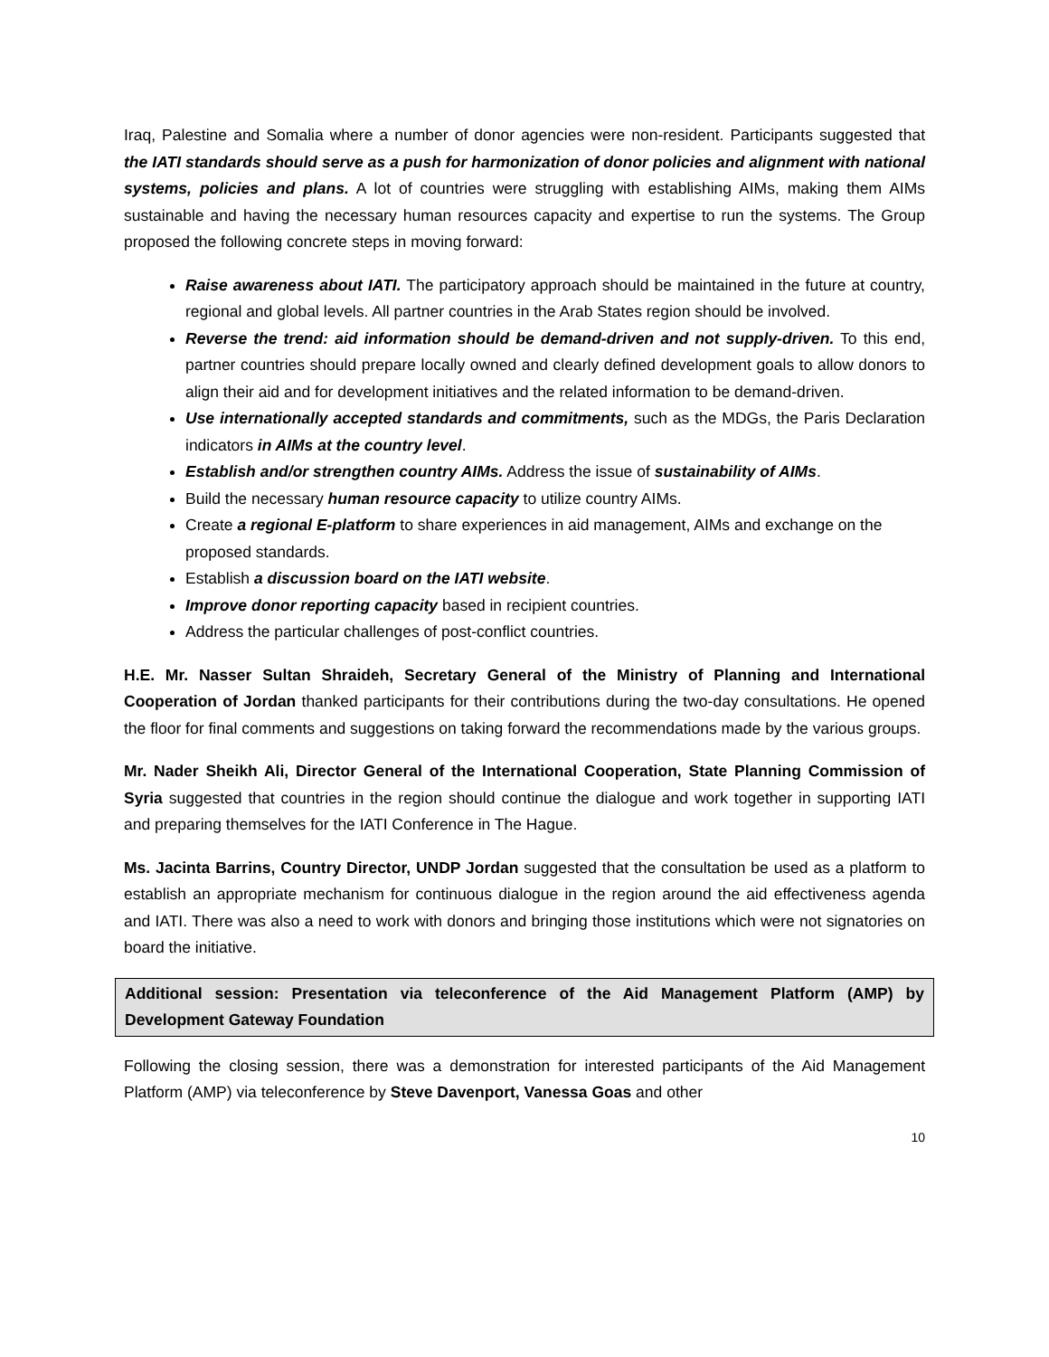Iraq, Palestine and Somalia where a number of donor agencies were non-resident. Participants suggested that the IATI standards should serve as a push for harmonization of donor policies and alignment with national systems, policies and plans. A lot of countries were struggling with establishing AIMs, making them AIMs sustainable and having the necessary human resources capacity and expertise to run the systems. The Group proposed the following concrete steps in moving forward:
Raise awareness about IATI. The participatory approach should be maintained in the future at country, regional and global levels. All partner countries in the Arab States region should be involved.
Reverse the trend: aid information should be demand-driven and not supply-driven. To this end, partner countries should prepare locally owned and clearly defined development goals to allow donors to align their aid and for development initiatives and the related information to be demand-driven.
Use internationally accepted standards and commitments, such as the MDGs, the Paris Declaration indicators in AIMs at the country level.
Establish and/or strengthen country AIMs. Address the issue of sustainability of AIMs.
Build the necessary human resource capacity to utilize country AIMs.
Create a regional E-platform to share experiences in aid management, AIMs and exchange on the proposed standards.
Establish a discussion board on the IATI website.
Improve donor reporting capacity based in recipient countries.
Address the particular challenges of post-conflict countries.
H.E. Mr. Nasser Sultan Shraideh, Secretary General of the Ministry of Planning and International Cooperation of Jordan thanked participants for their contributions during the two-day consultations. He opened the floor for final comments and suggestions on taking forward the recommendations made by the various groups.
Mr. Nader Sheikh Ali, Director General of the International Cooperation, State Planning Commission of Syria suggested that countries in the region should continue the dialogue and work together in supporting IATI and preparing themselves for the IATI Conference in The Hague.
Ms. Jacinta Barrins, Country Director, UNDP Jordan suggested that the consultation be used as a platform to establish an appropriate mechanism for continuous dialogue in the region around the aid effectiveness agenda and IATI. There was also a need to work with donors and bringing those institutions which were not signatories on board the initiative.
Additional session: Presentation via teleconference of the Aid Management Platform (AMP) by Development Gateway Foundation
Following the closing session, there was a demonstration for interested participants of the Aid Management Platform (AMP) via teleconference by Steve Davenport, Vanessa Goas and other
10